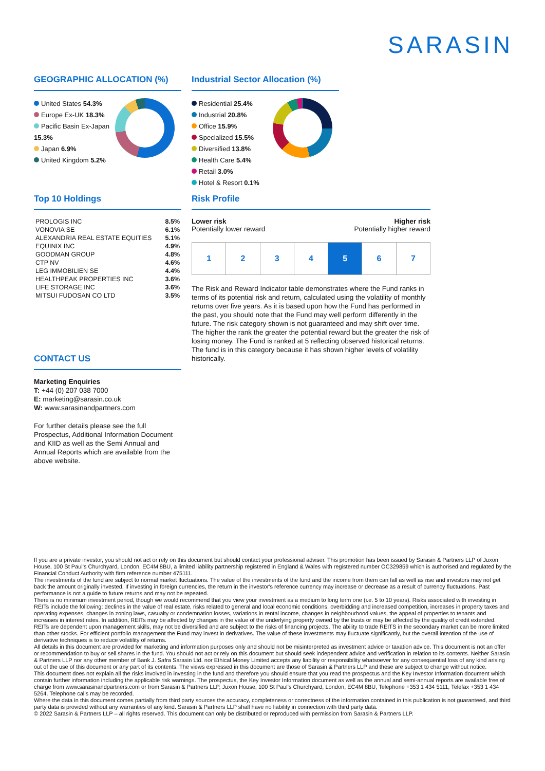SARASIN
GEOGRAPHIC ALLOCATION (%)
United States 54.3%
Europe Ex-UK 18.3%
Pacific Basin Ex-Japan 15.3%
Japan 6.9%
United Kingdom 5.2%
Industrial Sector Allocation (%)
Residential 25.4%
Industrial 20.8%
Office 15.9%
Specialized 15.5%
Diversified 13.8%
Health Care 5.4%
Retail 3.0%
Hotel & Resort 0.1%
Top 10 Holdings
| PROLOGIS INC | 8.5% |
| VONOVIA SE | 6.1% |
| ALEXANDRIA REAL ESTATE EQUITIES | 5.1% |
| EQUINIX INC | 4.9% |
| GOODMAN GROUP | 4.8% |
| CTP NV | 4.6% |
| LEG IMMOBILIEN SE | 4.4% |
| HEALTHPEAK PROPERTIES INC | 3.6% |
| LIFE STORAGE INC | 3.6% |
| MITSUI FUDOSAN CO LTD | 3.5% |
CONTACT US
Marketing Enquiries
T: +44 (0) 207 038 7000
E: marketing@sarasin.co.uk
W: www.sarasinandpartners.com
For further details please see the full Prospectus, Additional Information Document and KIID as well as the Semi Annual and Annual Reports which are available from the above website.
Risk Profile
Lower risk
Potentially lower reward
Higher risk
Potentially higher reward
| 1 | 2 | 3 | 4 | 5 | 6 | 7 |
The Risk and Reward Indicator table demonstrates where the Fund ranks in terms of its potential risk and return, calculated using the volatility of monthly returns over five years. As it is based upon how the Fund has performed in the past, you should note that the Fund may well perform differently in the future. The risk category shown is not guaranteed and may shift over time. The higher the rank the greater the potential reward but the greater the risk of losing money. The Fund is ranked at 5 reflecting observed historical returns. The fund is in this category because it has shown higher levels of volatility historically.
If you are a private investor, you should not act or rely on this document but should contact your professional adviser. This promotion has been issued by Sarasin & Partners LLP of Juxon House, 100 St Paul's Churchyard, London, EC4M 8BU, a limited liability partnership registered in England & Wales with registered number OC329859 which is authorised and regulated by the Financial Conduct Authority with firm reference number 475111.
The investments of the fund are subject to normal market fluctuations. The value of the investments of the fund and the income from them can fall as well as rise and investors may not get back the amount originally invested. If investing in foreign currencies, the return in the investor's reference currency may increase or decrease as a result of currency fluctuations. Past performance is not a guide to future returns and may not be repeated.
There is no minimum investment period, though we would recommend that you view your investment as a medium to long term one (i.e. 5 to 10 years). Risks associated with investing in REITs include the following: declines in the value of real estate, risks related to general and local economic conditions, overbidding and increased competition, increases in property taxes and operating expenses, changes in zoning laws, casualty or condemnation losses, variations in rental income, changes in neighbourhood values, the appeal of properties to tenants and increases in interest rates. In addition, REITs may be affected by changes in the value of the underlying property owned by the trusts or may be affected by the quality of credit extended. REITs are dependent upon management skills, may not be diversified and are subject to the risks of financing projects. The ability to trade REITS in the secondary market can be more limited than other stocks. For efficient portfolio management the Fund may invest in derivatives. The value of these investments may fluctuate significantly, but the overall intention of the use of derivative techniques is to reduce volatility of returns.
All details in this document are provided for marketing and information purposes only and should not be misinterpreted as investment advice or taxation advice. This document is not an offer or recommendation to buy or sell shares in the fund. You should not act or rely on this document but should seek independent advice and verification in relation to its contents. Neither Sarasin & Partners LLP nor any other member of Bank J. Safra Sarasin Ltd. nor Ethical Money Limited accepts any liability or responsibility whatsoever for any consequential loss of any kind arising out of the use of this document or any part of its contents. The views expressed in this document are those of Sarasin & Partners LLP and these are subject to change without notice.
This document does not explain all the risks involved in investing in the fund and therefore you should ensure that you read the prospectus and the Key Investor Information document which contain further information including the applicable risk warnings. The prospectus, the Key Investor Information document as well as the annual and semi-annual reports are available free of charge from www.sarasinandpartners.com or from Sarasin & Partners LLP, Juxon House, 100 St Paul's Churchyard, London, EC4M 8BU, Telephone +353 1 434 5111, Telefax +353 1 434 5264. Telephone calls may be recorded.
Where the data in this document comes partially from third party sources the accuracy, completeness or correctness of the information contained in this publication is not guaranteed, and third party data is provided without any warranties of any kind. Sarasin & Partners LLP shall have no liability in connection with third party data.
© 2022 Sarasin & Partners LLP – all rights reserved. This document can only be distributed or reproduced with permission from Sarasin & Partners LLP.